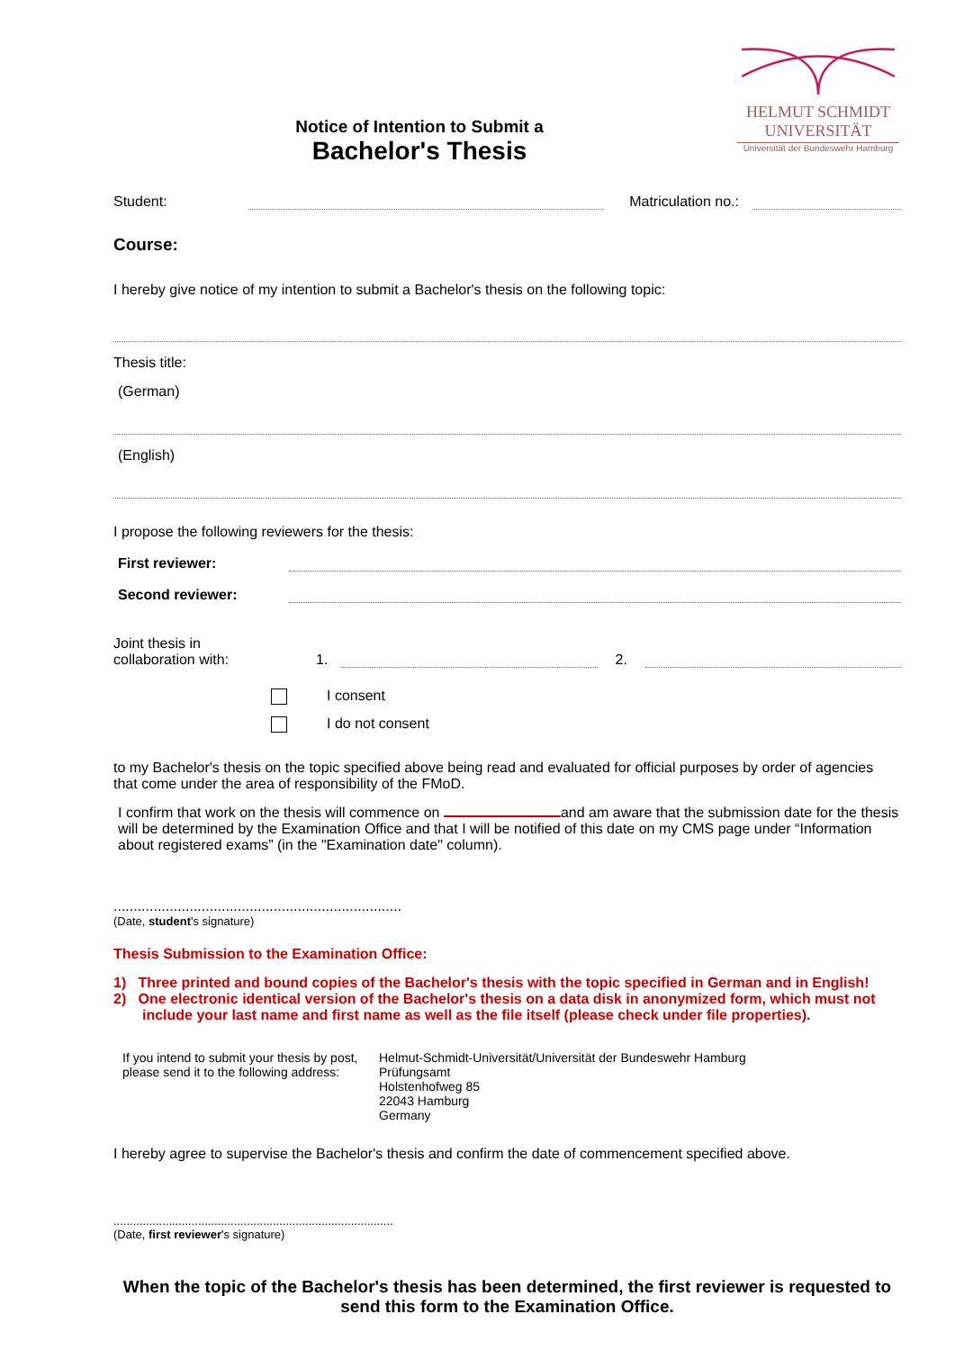HELMUT SCHMIDT
UNIVERSITÄT
Universität der Bundeswehr Hamburg
Notice of Intention to Submit a
Bachelor's Thesis
Student: Matriculation no.:
Course:
I hereby give notice of my intention to submit a Bachelor's thesis on the following topic:
Thesis title:
(German)
(English)
I propose the following reviewers for the thesis:
First reviewer:
Second reviewer:
Joint thesis in
collaboration with: 1. 2.
I consent
I do not consent
to my Bachelor's thesis on the topic specified above being read and evaluated for official purposes by order of agencies that come under the area of responsibility of the FMoD.
I confirm that work on the thesis will commence on and am aware that the submission date for the thesis will be determined by the Examination Office and that I will be notified of this date on my CMS page under “Information about registered exams” (in the "Examination date" column).
........................................................................
(Date, student's signature)
Thesis Submission to the Examination Office:
1) Three printed and bound copies of the Bachelor's thesis with the topic specified in German and in English!
2) One electronic identical version of the Bachelor's thesis on a data disk in anonymized form, which must not include your last name and first name as well as the file itself (please check under file properties).
If you intend to submit your thesis by post, please send it to the following address:
Helmut-Schmidt-Universität/Universität der Bundeswehr Hamburg
Prüfungsamt
Holstenhofweg 85
22043 Hamburg
Germany
I hereby agree to supervise the Bachelor's thesis and confirm the date of commencement specified above.
......................................................................................
(Date, first reviewer's signature)
When the topic of the Bachelor's thesis has been determined, the first reviewer is requested to send this form to the Examination Office.